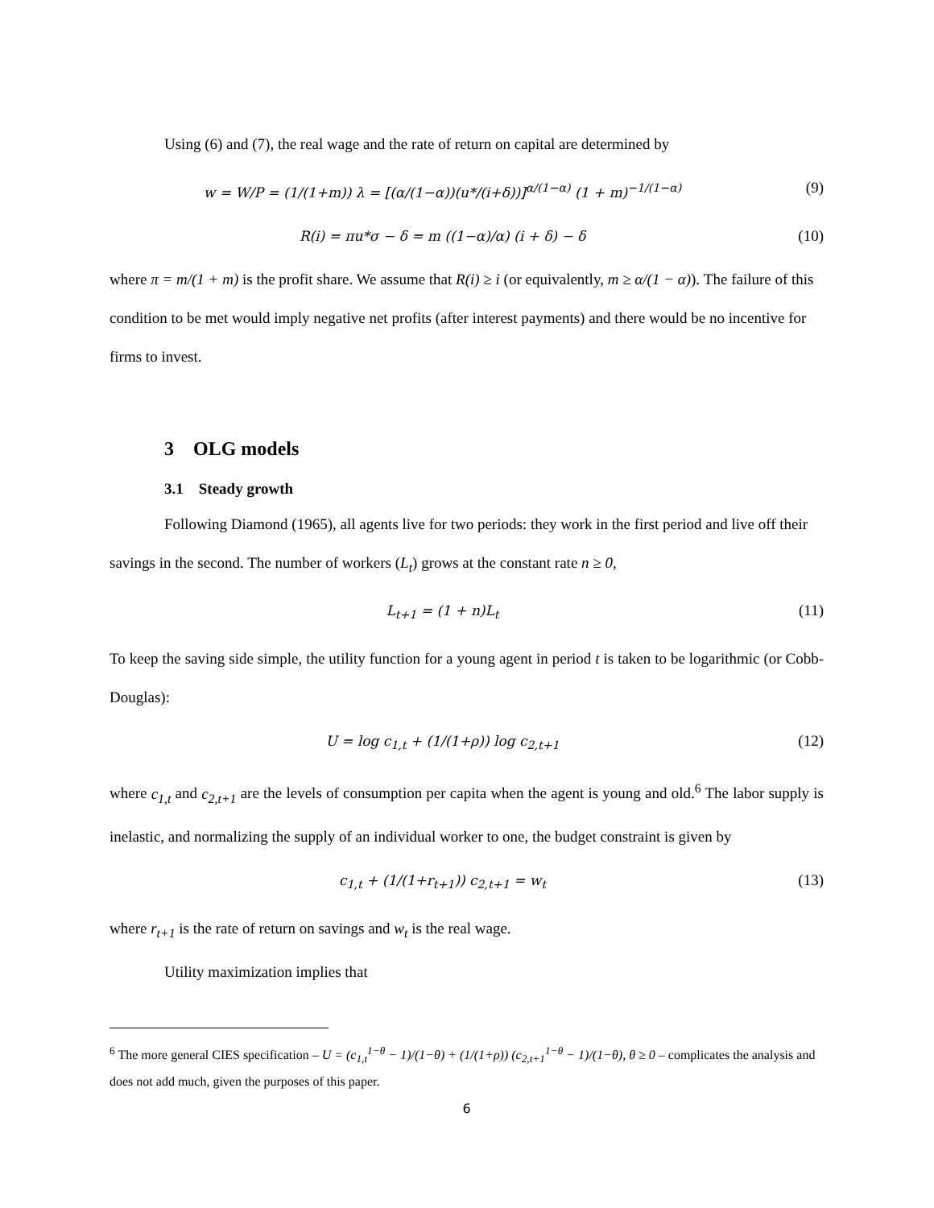Using (6) and (7), the real wage and the rate of return on capital are determined by
w = W/P = (1/(1+m)) λ = [(α/(1−α))(u*/(i+δ))]<sup>α/(1−α)</sup> (1 + m)<sup>−1/(1−α)</sup> (9)
R(i) = πu*σ − δ = m ((1−α)/α) (i + δ) − δ (10)
where π = m/(1 + m) is the profit share. We assume that R(i) ≥ i (or equivalently, m ≥ α/(1 − α)). The failure of this condition to be met would imply negative net profits (after interest payments) and there would be no incentive for firms to invest.
3 OLG models
3.1 Steady growth
Following Diamond (1965), all agents live for two periods: they work in the first period and live off their savings in the second. The number of workers (L<sub>t</sub>) grows at the constant rate n ≥ 0,
L<sub>t+1</sub> = (1 + n)L<sub>t</sub> (11)
To keep the saving side simple, the utility function for a young agent in period t is taken to be logarithmic (or Cobb-Douglas):
U = log c<sub>1,t</sub> + (1/(1+ρ)) log c<sub>2,t+1</sub> (12)
where c<sub>1,t</sub> and c<sub>2,t+1</sub> are the levels of consumption per capita when the agent is young and old.<sup>6</sup> The labor supply is inelastic, and normalizing the supply of an individual worker to one, the budget constraint is given by
c<sub>1,t</sub> + (1/(1+r<sub>t+1</sub>)) c<sub>2,t+1</sub> = w<sub>t</sub> (13)
where r<sub>t+1</sub> is the rate of return on savings and w<sub>t</sub> is the real wage.
Utility maximization implies that
<sup>6</sup> The more general CIES specification – U = (c<sub>1,t</sub><sup>1−θ</sup> − 1)/(1−θ) + (1/(1+ρ)) (c<sub>2,t+1</sub><sup>1−θ</sup> − 1)/(1−θ), θ ≥ 0 – complicates the analysis and does not add much, given the purposes of this paper.
6